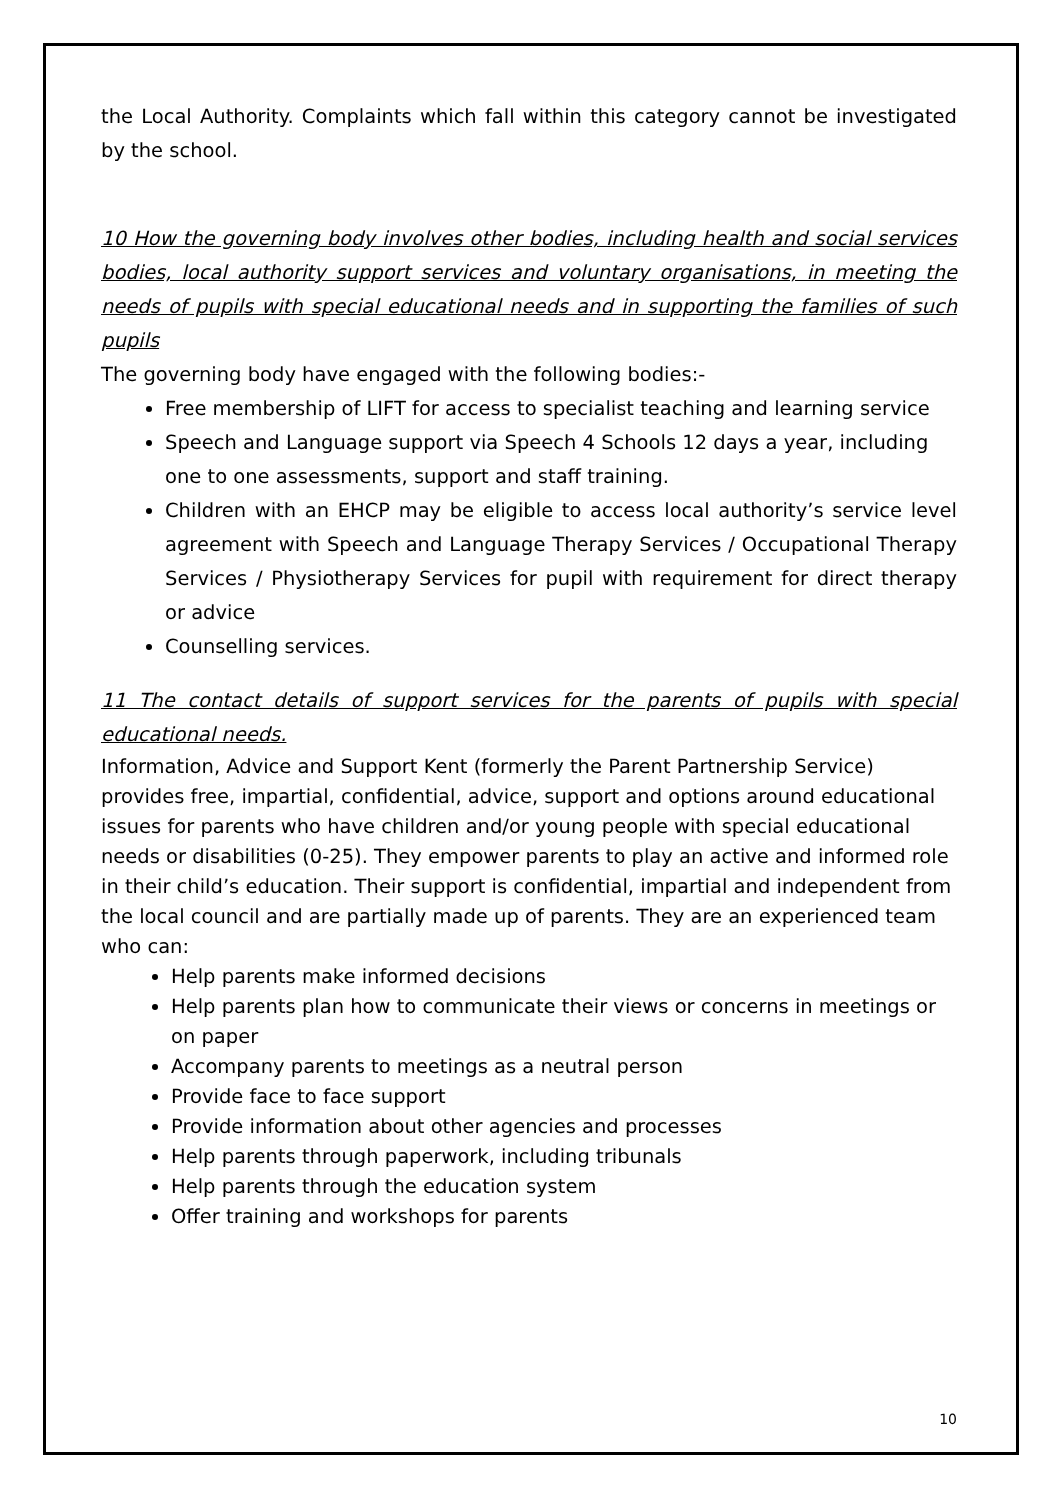the Local Authority. Complaints which fall within this category cannot be investigated by the school.
10 How the governing body involves other bodies, including health and social services bodies, local authority support services and voluntary organisations, in meeting the needs of pupils with special educational needs and in supporting the families of such pupils
The governing body have engaged with the following bodies:-
Free membership of LIFT for access to specialist teaching and learning service
Speech and Language support via Speech 4 Schools 12 days a year, including one to one assessments, support and staff training.
Children with an EHCP may be eligible to access local authority’s service level agreement with Speech and Language Therapy Services / Occupational Therapy Services / Physiotherapy Services for pupil with requirement for direct therapy or advice
Counselling services.
11 The contact details of support services for the parents of pupils with special educational needs.
Information, Advice and Support Kent (formerly the Parent Partnership Service) provides free, impartial, confidential, advice, support and options around educational issues for parents who have children and/or young people with special educational needs or disabilities (0-25). They empower parents to play an active and informed role in their child’s education. Their support is confidential, impartial and independent from the local council and are partially made up of parents. They are an experienced team who can:
Help parents make informed decisions
Help parents plan how to communicate their views or concerns in meetings or on paper
Accompany parents to meetings as a neutral person
Provide face to face support
Provide information about other agencies and processes
Help parents through paperwork, including tribunals
Help parents through the education system
Offer training and workshops for parents
10